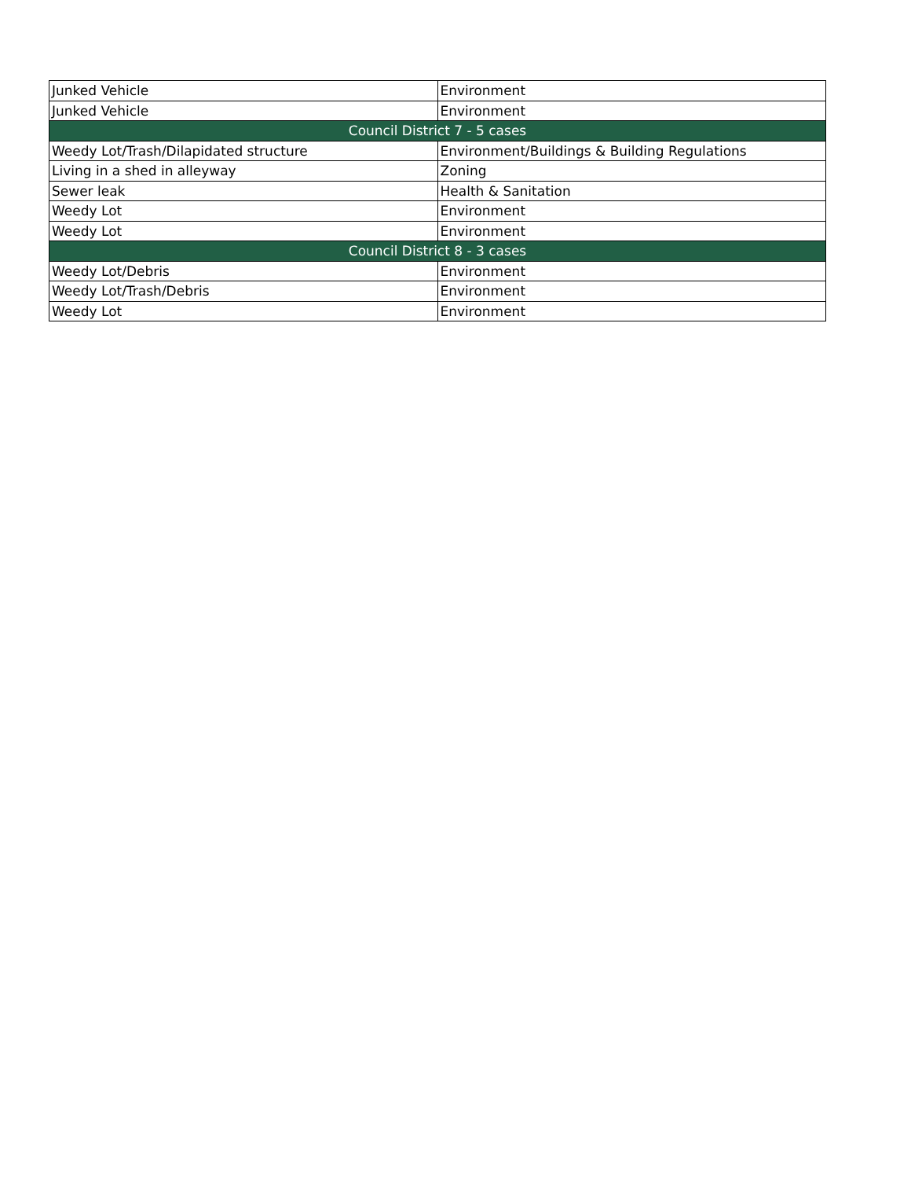| Junked Vehicle | Environment |
| Junked Vehicle | Environment |
| Council District 7 - 5 cases | |
| Weedy Lot/Trash/Dilapidated structure | Environment/Buildings & Building Regulations |
| Living in a shed in alleyway | Zoning |
| Sewer leak | Health & Sanitation |
| Weedy Lot | Environment |
| Weedy Lot | Environment |
| Council District 8 - 3 cases | |
| Weedy Lot/Debris | Environment |
| Weedy Lot/Trash/Debris | Environment |
| Weedy Lot | Environment |